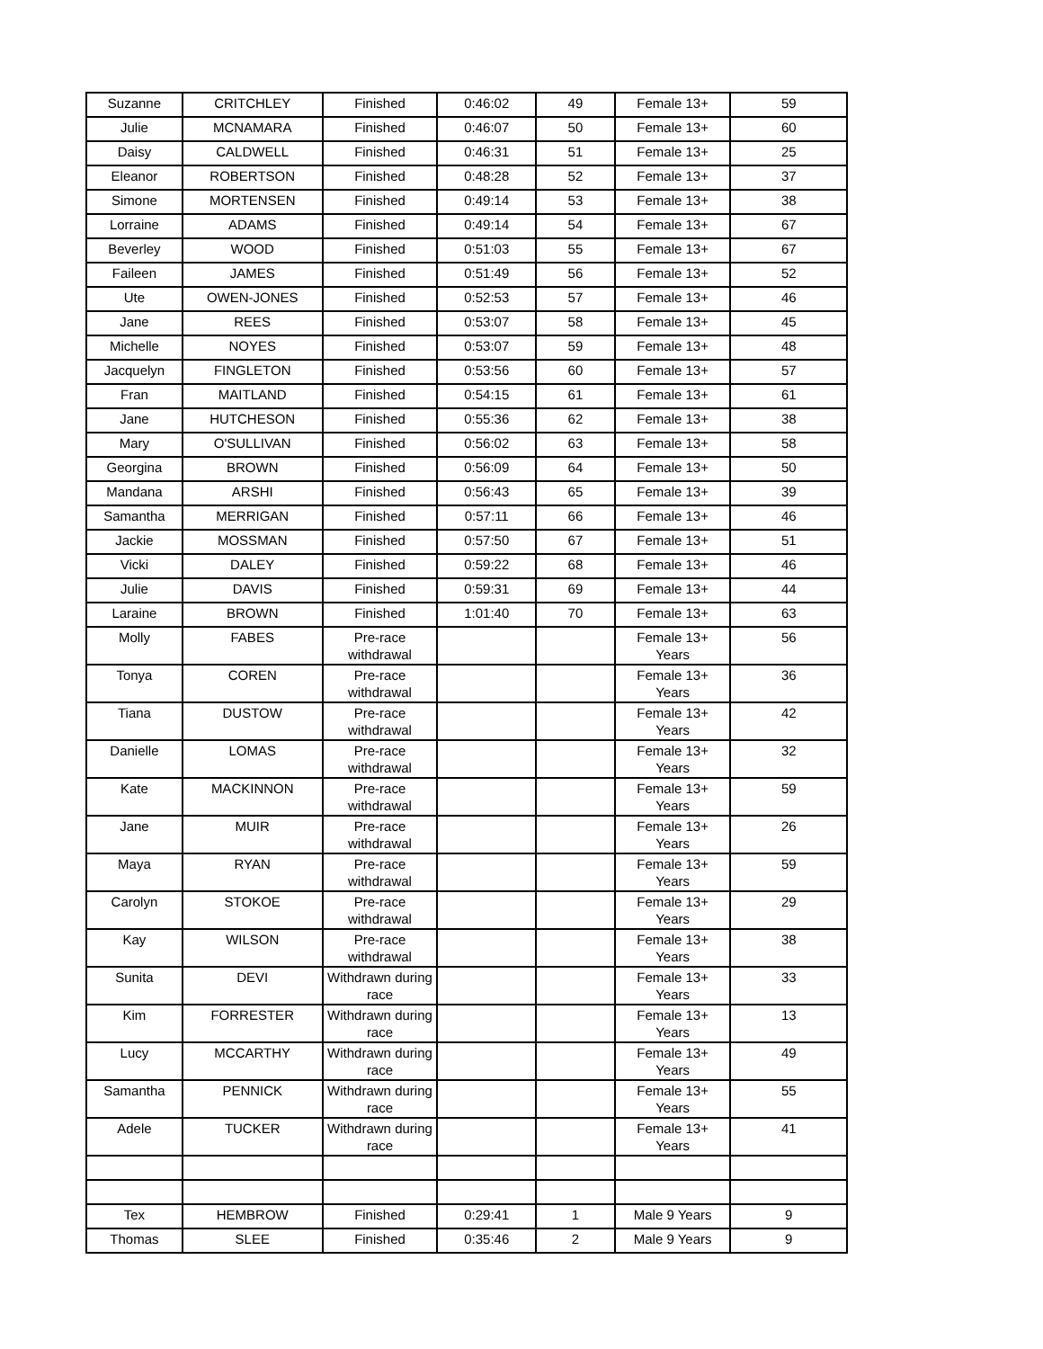| Suzanne | CRITCHLEY | Finished | 0:46:02 | 49 | Female 13+ | 59 |
| Julie | MCNAMARA | Finished | 0:46:07 | 50 | Female 13+ | 60 |
| Daisy | CALDWELL | Finished | 0:46:31 | 51 | Female 13+ | 25 |
| Eleanor | ROBERTSON | Finished | 0:48:28 | 52 | Female 13+ | 37 |
| Simone | MORTENSEN | Finished | 0:49:14 | 53 | Female 13+ | 38 |
| Lorraine | ADAMS | Finished | 0:49:14 | 54 | Female 13+ | 67 |
| Beverley | WOOD | Finished | 0:51:03 | 55 | Female 13+ | 67 |
| Faileen | JAMES | Finished | 0:51:49 | 56 | Female 13+ | 52 |
| Ute | OWEN-JONES | Finished | 0:52:53 | 57 | Female 13+ | 46 |
| Jane | REES | Finished | 0:53:07 | 58 | Female 13+ | 45 |
| Michelle | NOYES | Finished | 0:53:07 | 59 | Female 13+ | 48 |
| Jacquelyn | FINGLETON | Finished | 0:53:56 | 60 | Female 13+ | 57 |
| Fran | MAITLAND | Finished | 0:54:15 | 61 | Female 13+ | 61 |
| Jane | HUTCHESON | Finished | 0:55:36 | 62 | Female 13+ | 38 |
| Mary | O'SULLIVAN | Finished | 0:56:02 | 63 | Female 13+ | 58 |
| Georgina | BROWN | Finished | 0:56:09 | 64 | Female 13+ | 50 |
| Mandana | ARSHI | Finished | 0:56:43 | 65 | Female 13+ | 39 |
| Samantha | MERRIGAN | Finished | 0:57:11 | 66 | Female 13+ | 46 |
| Jackie | MOSSMAN | Finished | 0:57:50 | 67 | Female 13+ | 51 |
| Vicki | DALEY | Finished | 0:59:22 | 68 | Female 13+ | 46 |
| Julie | DAVIS | Finished | 0:59:31 | 69 | Female 13+ | 44 |
| Laraine | BROWN | Finished | 1:01:40 | 70 | Female 13+ | 63 |
| Molly | FABES | Pre-race withdrawal | | | Female 13+ Years | 56 |
| Tonya | COREN | Pre-race withdrawal | | | Female 13+ Years | 36 |
| Tiana | DUSTOW | Pre-race withdrawal | | | Female 13+ Years | 42 |
| Danielle | LOMAS | Pre-race withdrawal | | | Female 13+ Years | 32 |
| Kate | MACKINNON | Pre-race withdrawal | | | Female 13+ Years | 59 |
| Jane | MUIR | Pre-race withdrawal | | | Female 13+ Years | 26 |
| Maya | RYAN | Pre-race withdrawal | | | Female 13+ Years | 59 |
| Carolyn | STOKOE | Pre-race withdrawal | | | Female 13+ Years | 29 |
| Kay | WILSON | Pre-race withdrawal | | | Female 13+ Years | 38 |
| Sunita | DEVI | Withdrawn during race | | | Female 13+ Years | 33 |
| Kim | FORRESTER | Withdrawn during race | | | Female 13+ Years | 13 |
| Lucy | MCCARTHY | Withdrawn during race | | | Female 13+ Years | 49 |
| Samantha | PENNICK | Withdrawn during race | | | Female 13+ Years | 55 |
| Adele | TUCKER | Withdrawn during race | | | Female 13+ Years | 41 |
| Tex | HEMBROW | Finished | 0:29:41 | 1 | Male 9 Years | 9 |
| Thomas | SLEE | Finished | 0:35:46 | 2 | Male 9 Years | 9 |